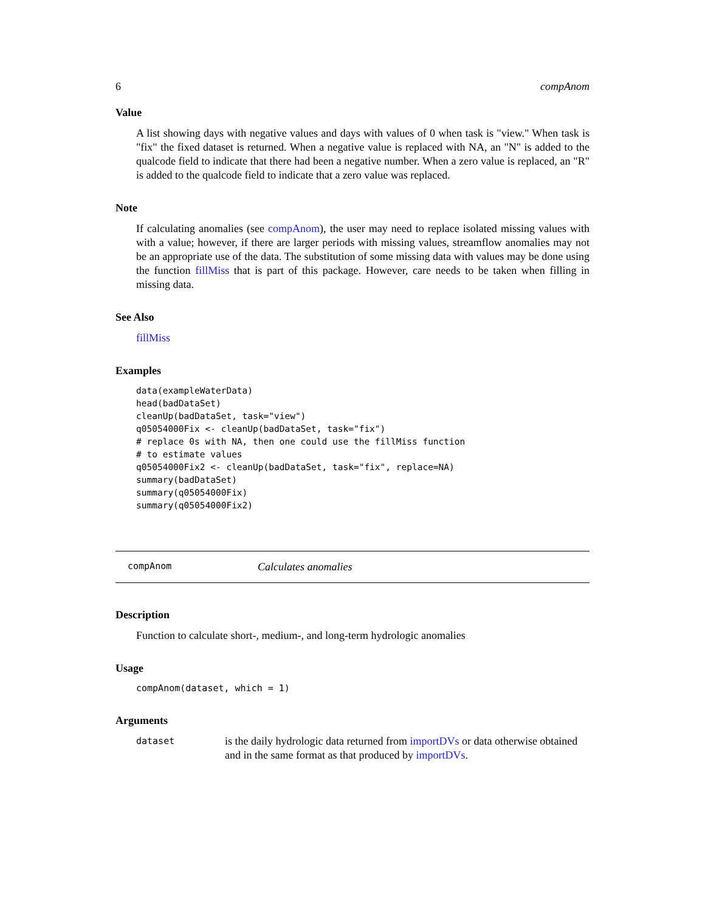6 compAnom
Value
A list showing days with negative values and days with values of 0 when task is "view." When task is "fix" the fixed dataset is returned. When a negative value is replaced with NA, an "N" is added to the qualcode field to indicate that there had been a negative number. When a zero value is replaced, an "R" is added to the qualcode field to indicate that a zero value was replaced.
Note
If calculating anomalies (see compAnom), the user may need to replace isolated missing values with with a value; however, if there are larger periods with missing values, streamflow anomalies may not be an appropriate use of the data. The substitution of some missing data with values may be done using the function fillMiss that is part of this package. However, care needs to be taken when filling in missing data.
See Also
fillMiss
Examples
data(exampleWaterData)
head(badDataSet)
cleanUp(badDataSet, task="view")
q05054000Fix <- cleanUp(badDataSet, task="fix")
# replace 0s with NA, then one could use the fillMiss function
# to estimate values
q05054000Fix2 <- cleanUp(badDataSet, task="fix", replace=NA)
summary(badDataSet)
summary(q05054000Fix)
summary(q05054000Fix2)
compAnom Calculates anomalies
Description
Function to calculate short-, medium-, and long-term hydrologic anomalies
Usage
compAnom(dataset, which = 1)
Arguments
| dataset | is the daily hydrologic data returned from importDVs or data otherwise obtained and in the same format as that produced by importDVs . |